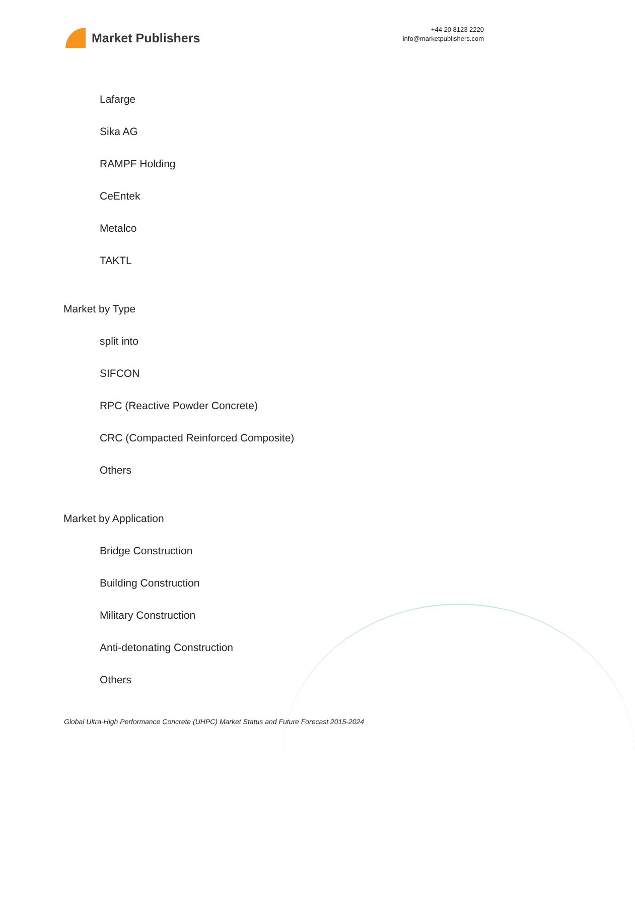Market Publishers
+44 20 8123 2220
info@marketpublishers.com
Lafarge
Sika AG
RAMPF Holding
CeEntek
Metalco
TAKTL
Market by Type
split into
SIFCON
RPC (Reactive Powder Concrete)
CRC (Compacted Reinforced Composite)
Others
Market by Application
Bridge Construction
Building Construction
Military Construction
Anti-detonating Construction
Others
Global Ultra-High Performance Concrete (UHPC) Market Status and Future Forecast 2015-2024